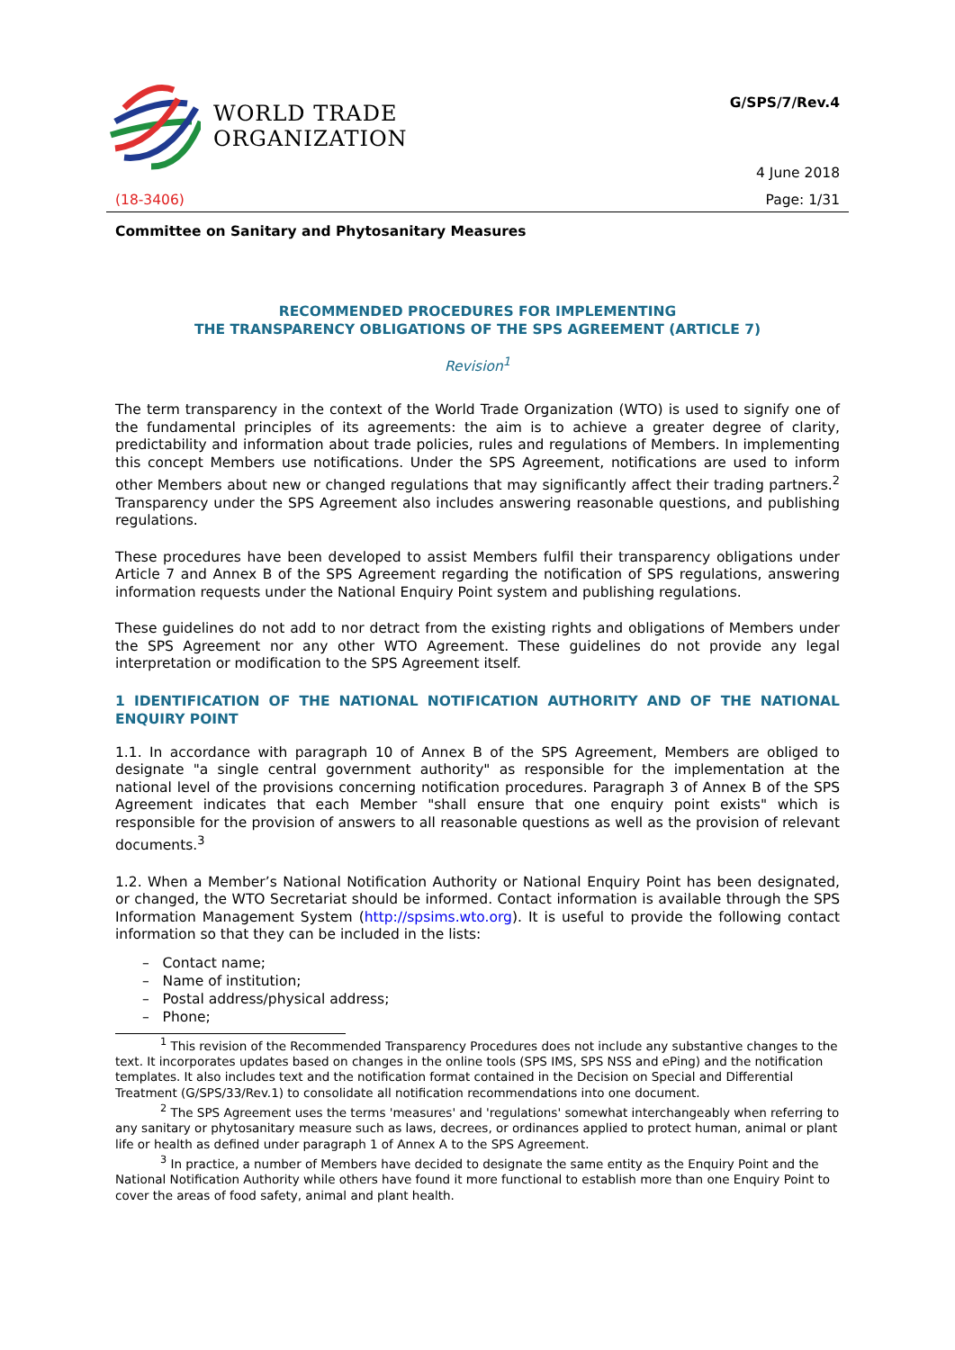WORLD TRADE
ORGANIZATION
G/SPS/7/Rev.4
4 June 2018
(18-3406) Page: 1/31
Committee on Sanitary and Phytosanitary Measures
RECOMMENDED PROCEDURES FOR IMPLEMENTING
THE TRANSPARENCY OBLIGATIONS OF THE SPS AGREEMENT (ARTICLE 7)
Revision<sup>1</sup>
The term transparency in the context of the World Trade Organization (WTO) is used to signify one of the fundamental principles of its agreements: the aim is to achieve a greater degree of clarity, predictability and information about trade policies, rules and regulations of Members. In implementing this concept Members use notifications. Under the SPS Agreement, notifications are used to inform other Members about new or changed regulations that may significantly affect their trading partners.<sup>2</sup> Transparency under the SPS Agreement also includes answering reasonable questions, and publishing regulations.
These procedures have been developed to assist Members fulfil their transparency obligations under Article 7 and Annex B of the SPS Agreement regarding the notification of SPS regulations, answering information requests under the National Enquiry Point system and publishing regulations.
These guidelines do not add to nor detract from the existing rights and obligations of Members under the SPS Agreement nor any other WTO Agreement. These guidelines do not provide any legal interpretation or modification to the SPS Agreement itself.
1 IDENTIFICATION OF THE NATIONAL NOTIFICATION AUTHORITY AND OF THE NATIONAL ENQUIRY POINT
1.1. In accordance with paragraph 10 of Annex B of the SPS Agreement, Members are obliged to designate "a single central government authority" as responsible for the implementation at the national level of the provisions concerning notification procedures. Paragraph 3 of Annex B of the SPS Agreement indicates that each Member "shall ensure that one enquiry point exists" which is responsible for the provision of answers to all reasonable questions as well as the provision of relevant documents.<sup>3</sup>
1.2. When a Member’s National Notification Authority or National Enquiry Point has been designated, or changed, the WTO Secretariat should be informed. Contact information is available through the SPS Information Management System (http://spsims.wto.org). It is useful to provide the following contact information so that they can be included in the lists:
– Contact name;
– Name of institution;
– Postal address/physical address;
– Phone;
<sup>1</sup> This revision of the Recommended Transparency Procedures does not include any substantive changes to the text. It incorporates updates based on changes in the online tools (SPS IMS, SPS NSS and ePing) and the notification templates. It also includes text and the notification format contained in the Decision on Special and Differential Treatment (G/SPS/33/Rev.1) to consolidate all notification recommendations into one document.
<sup>2</sup> The SPS Agreement uses the terms 'measures' and 'regulations' somewhat interchangeably when referring to any sanitary or phytosanitary measure such as laws, decrees, or ordinances applied to protect human, animal or plant life or health as defined under paragraph 1 of Annex A to the SPS Agreement.
<sup>3</sup> In practice, a number of Members have decided to designate the same entity as the Enquiry Point and the National Notification Authority while others have found it more functional to establish more than one Enquiry Point to cover the areas of food safety, animal and plant health.